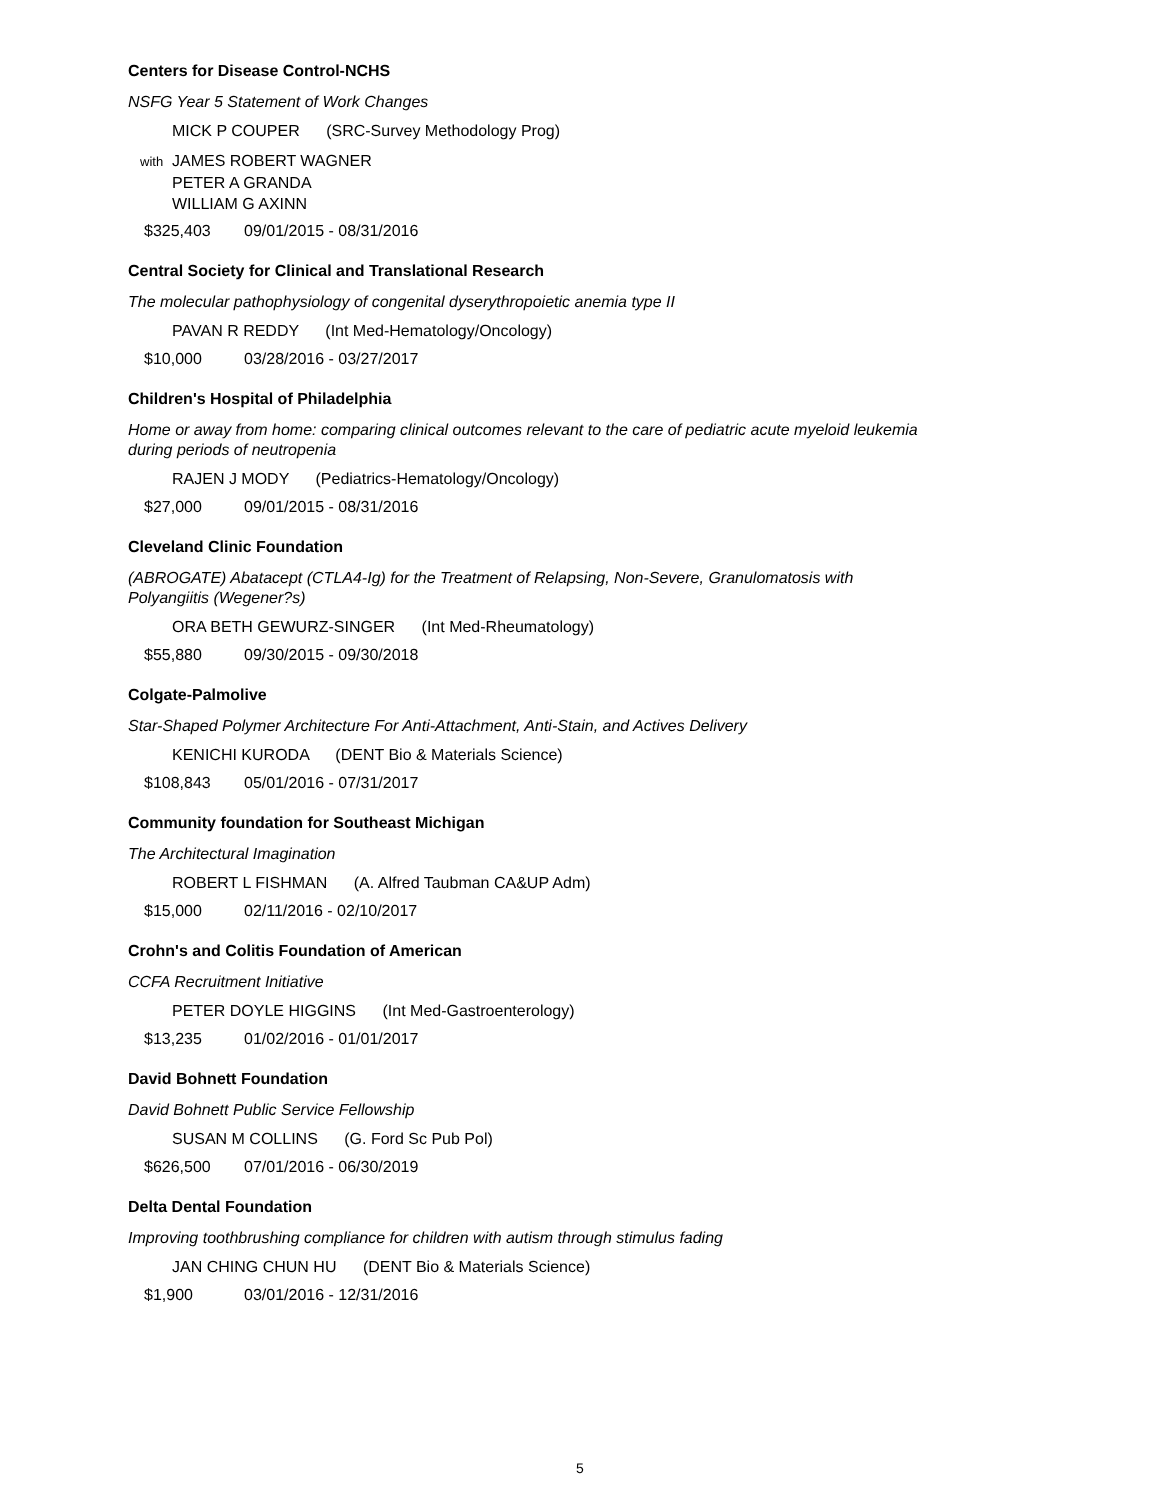Centers for Disease Control-NCHS
NSFG Year 5 Statement of Work Changes
MICK P COUPER (SRC-Survey Methodology Prog)
with JAMES ROBERT WAGNER
PETER A GRANDA
WILLIAM G AXINN
$325,403 09/01/2015 - 08/31/2016
Central Society for Clinical and Translational Research
The molecular pathophysiology of congenital dyserythropoietic anemia type II
PAVAN R REDDY (Int Med-Hematology/Oncology)
$10,000 03/28/2016 - 03/27/2017
Children's Hospital of Philadelphia
Home or away from home: comparing clinical outcomes relevant to the care of pediatric acute myeloid leukemia during periods of neutropenia
RAJEN J MODY (Pediatrics-Hematology/Oncology)
$27,000 09/01/2015 - 08/31/2016
Cleveland Clinic Foundation
(ABROGATE) Abatacept (CTLA4-Ig) for the Treatment of Relapsing, Non-Severe, Granulomatosis with Polyangiitis (Wegener?s)
ORA BETH GEWURZ-SINGER (Int Med-Rheumatology)
$55,880 09/30/2015 - 09/30/2018
Colgate-Palmolive
Star-Shaped Polymer Architecture For Anti-Attachment, Anti-Stain, and Actives Delivery
KENICHI KURODA (DENT Bio & Materials Science)
$108,843 05/01/2016 - 07/31/2017
Community foundation for Southeast Michigan
The Architectural Imagination
ROBERT L FISHMAN (A. Alfred Taubman CA&UP Adm)
$15,000 02/11/2016 - 02/10/2017
Crohn's and Colitis Foundation of American
CCFA Recruitment Initiative
PETER DOYLE HIGGINS (Int Med-Gastroenterology)
$13,235 01/02/2016 - 01/01/2017
David Bohnett Foundation
David Bohnett Public Service Fellowship
SUSAN M COLLINS (G. Ford Sc Pub Pol)
$626,500 07/01/2016 - 06/30/2019
Delta Dental Foundation
Improving toothbrushing compliance for children with autism through stimulus fading
JAN CHING CHUN HU (DENT Bio & Materials Science)
$1,900 03/01/2016 - 12/31/2016
5